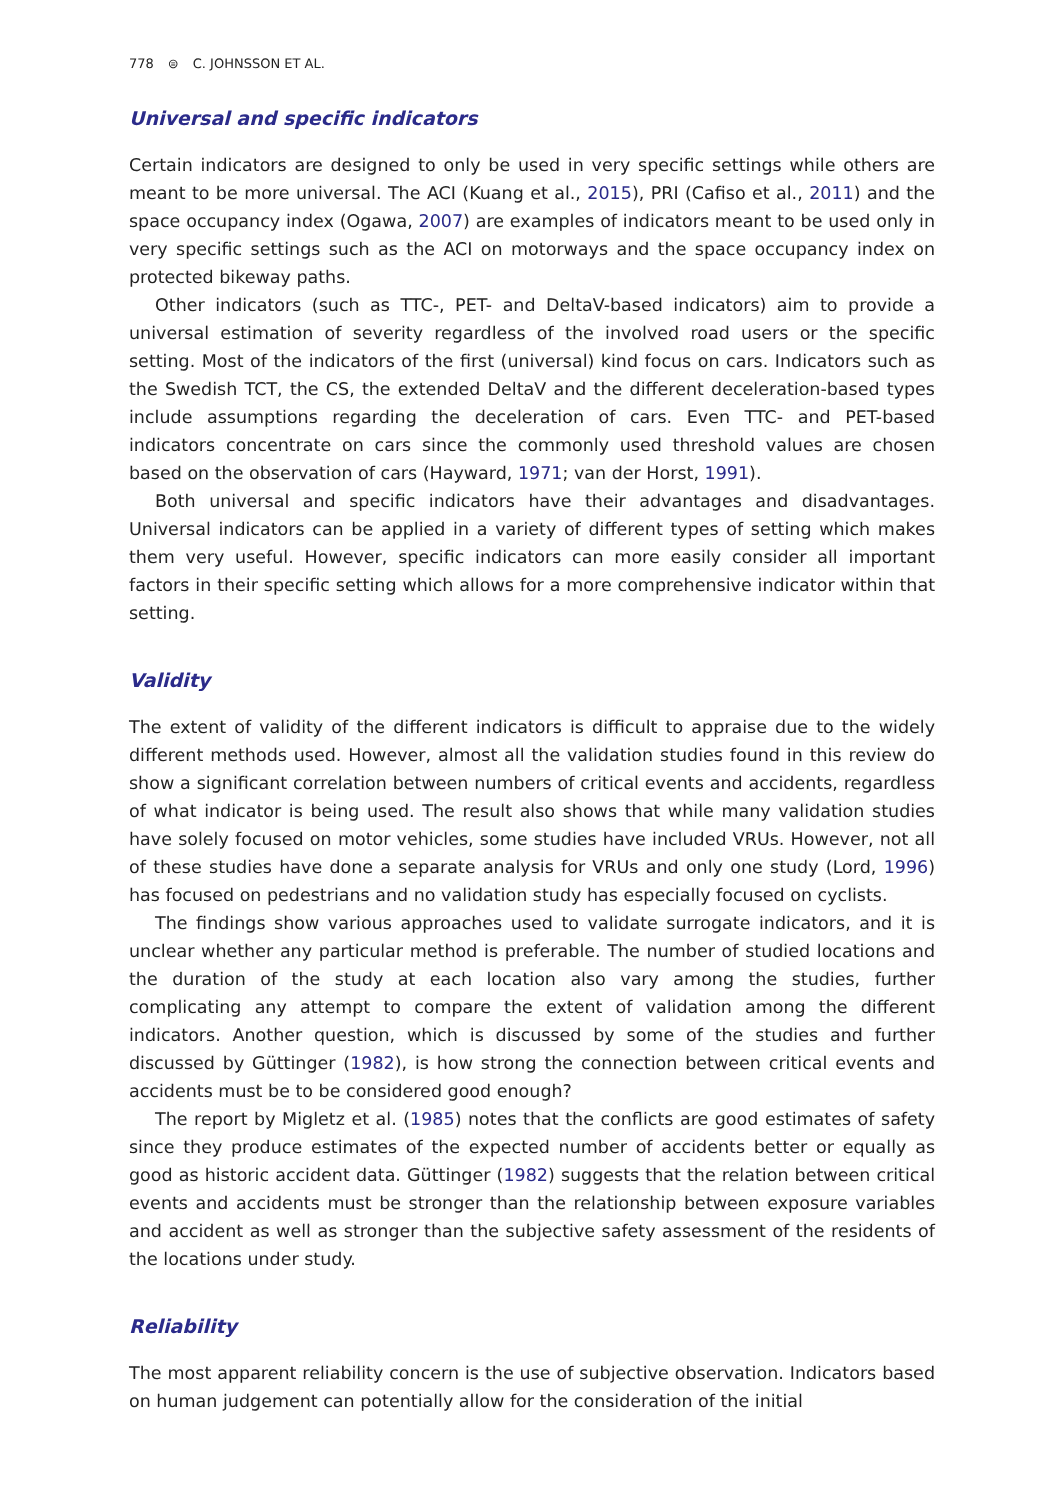778 ⊜ C. JOHNSSON ET AL.
Universal and specific indicators
Certain indicators are designed to only be used in very specific settings while others are meant to be more universal. The ACI (Kuang et al., 2015), PRI (Cafiso et al., 2011) and the space occupancy index (Ogawa, 2007) are examples of indicators meant to be used only in very specific settings such as the ACI on motorways and the space occupancy index on protected bikeway paths.
Other indicators (such as TTC-, PET- and DeltaV-based indicators) aim to provide a universal estimation of severity regardless of the involved road users or the specific setting. Most of the indicators of the first (universal) kind focus on cars. Indicators such as the Swedish TCT, the CS, the extended DeltaV and the different deceleration-based types include assumptions regarding the deceleration of cars. Even TTC- and PET-based indicators concentrate on cars since the commonly used threshold values are chosen based on the observation of cars (Hayward, 1971; van der Horst, 1991).
Both universal and specific indicators have their advantages and disadvantages. Universal indicators can be applied in a variety of different types of setting which makes them very useful. However, specific indicators can more easily consider all important factors in their specific setting which allows for a more comprehensive indicator within that setting.
Validity
The extent of validity of the different indicators is difficult to appraise due to the widely different methods used. However, almost all the validation studies found in this review do show a significant correlation between numbers of critical events and accidents, regardless of what indicator is being used. The result also shows that while many validation studies have solely focused on motor vehicles, some studies have included VRUs. However, not all of these studies have done a separate analysis for VRUs and only one study (Lord, 1996) has focused on pedestrians and no validation study has especially focused on cyclists.
The findings show various approaches used to validate surrogate indicators, and it is unclear whether any particular method is preferable. The number of studied locations and the duration of the study at each location also vary among the studies, further complicating any attempt to compare the extent of validation among the different indicators. Another question, which is discussed by some of the studies and further discussed by Güttinger (1982), is how strong the connection between critical events and accidents must be to be considered good enough?
The report by Migletz et al. (1985) notes that the conflicts are good estimates of safety since they produce estimates of the expected number of accidents better or equally as good as historic accident data. Güttinger (1982) suggests that the relation between critical events and accidents must be stronger than the relationship between exposure variables and accident as well as stronger than the subjective safety assessment of the residents of the locations under study.
Reliability
The most apparent reliability concern is the use of subjective observation. Indicators based on human judgement can potentially allow for the consideration of the initial